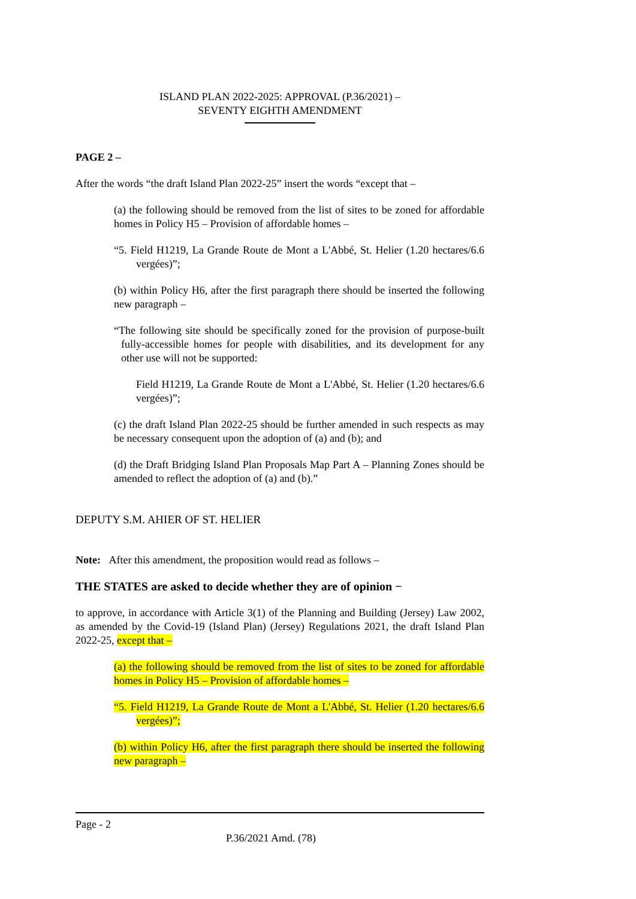ISLAND PLAN 2022-2025: APPROVAL (P.36/2021) –
SEVENTY EIGHTH AMENDMENT
PAGE 2 –
After the words “the draft Island Plan 2022-25” insert the words “except that –
(a) the following should be removed from the list of sites to be zoned for affordable homes in Policy H5 – Provision of affordable homes –
“5. Field H1219, La Grande Route de Mont a L'Abbé, St. Helier (1.20 hectares/6.6 vergées)”;
(b) within Policy H6, after the first paragraph there should be inserted the following new paragraph –
“The following site should be specifically zoned for the provision of purpose-built fully-accessible homes for people with disabilities, and its development for any other use will not be supported:
Field H1219, La Grande Route de Mont a L'Abbé, St. Helier (1.20 hectares/6.6 vergées)”;
(c) the draft Island Plan 2022-25 should be further amended in such respects as may be necessary consequent upon the adoption of (a) and (b); and
(d) the Draft Bridging Island Plan Proposals Map Part A – Planning Zones should be amended to reflect the adoption of (a) and (b).”
DEPUTY S.M. AHIER OF ST. HELIER
Note: After this amendment, the proposition would read as follows –
THE STATES are asked to decide whether they are of opinion −
to approve, in accordance with Article 3(1) of the Planning and Building (Jersey) Law 2002, as amended by the Covid-19 (Island Plan) (Jersey) Regulations 2021, the draft Island Plan 2022-25, except that –
(a) the following should be removed from the list of sites to be zoned for affordable homes in Policy H5 – Provision of affordable homes –
“5. Field H1219, La Grande Route de Mont a L'Abbé, St. Helier (1.20 hectares/6.6 vergées)”;
(b) within Policy H6, after the first paragraph there should be inserted the following new paragraph –
Page - 2
P.36/2021 Amd. (78)